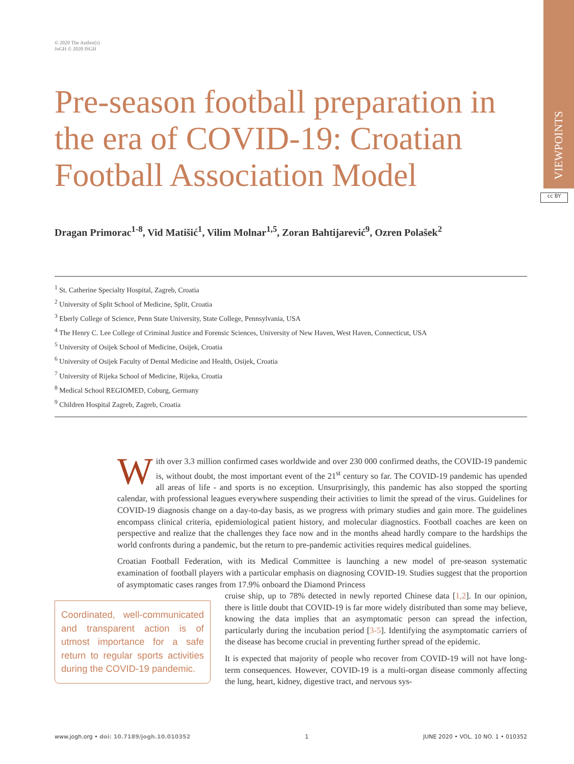VIEWPOINTS
cc BY
© 2020 The Author(s)
JoGH © 2020 ISGH
Pre-season football preparation in the era of COVID-19: Croatian Football Association Model
Dragan Primorac<sup>1-8</sup>, Vid Matišić<sup>1</sup>, Vilim Molnar<sup>1,5</sup>, Zoran Bahtijarević<sup>9</sup>, Ozren Polašek<sup>2</sup>
<sup>1</sup> St. Catherine Specialty Hospital, Zagreb, Croatia
<sup>2</sup> University of Split School of Medicine, Split, Croatia
<sup>3</sup> Eberly College of Science, Penn State University, State College, Pennsylvania, USA
<sup>4</sup> The Henry C. Lee College of Criminal Justice and Forensic Sciences, University of New Haven, West Haven, Connecticut, USA
<sup>5</sup> University of Osijek School of Medicine, Osijek, Croatia
<sup>6</sup> University of Osijek Faculty of Dental Medicine and Health, Osijek, Croatia
<sup>7</sup> University of Rijeka School of Medicine, Rijeka, Croatia
<sup>8</sup> Medical School REGIOMED, Coburg, Germany
<sup>9</sup> Children Hospital Zagreb, Zagreb, Croatia
With over 3.3 million confirmed cases worldwide and over 230 000 confirmed deaths, the COVID-19 pandemic is, without doubt, the most important event of the 21<sup>st</sup> century so far. The COVID-19 pandemic has upended all areas of life - and sports is no exception. Unsurprisingly, this pandemic has also stopped the sporting calendar, with professional leagues everywhere suspending their activities to limit the spread of the virus. Guidelines for COVID-19 diagnosis change on a day-to-day basis, as we progress with primary studies and gain more. The guidelines encompass clinical criteria, epidemiological patient history, and molecular diagnostics. Football coaches are keen on perspective and realize that the challenges they face now and in the months ahead hardly compare to the hardships the world confronts during a pandemic, but the return to pre-pandemic activities requires medical guidelines.
Croatian Football Federation, with its Medical Committee is launching a new model of pre-season systematic examination of football players with a particular emphasis on diagnosing COVID-19. Studies suggest that the proportion of asymptomatic cases ranges from 17.9% onboard the Diamond Princess
Coordinated, well-communicated and transparent action is of utmost importance for a safe return to regular sports activities during the COVID-19 pandemic.
cruise ship, up to 78% detected in newly reported Chinese data [1,2]. In our opinion, there is little doubt that COVID-19 is far more widely distributed than some may believe, knowing the data implies that an asymptomatic person can spread the infection, particularly during the incubation period [3-5]. Identifying the asymptomatic carriers of the disease has become crucial in preventing further spread of the epidemic.
It is expected that majority of people who recover from COVID-19 will not have long-term consequences. However, COVID-19 is a multi-organ disease commonly affecting the lung, heart, kidney, digestive tract, and nervous sys-
www.jogh.org • doi: 10.7189/jogh.10.010352 1 JUNE 2020 • VOL. 10 NO. 1 • 010352